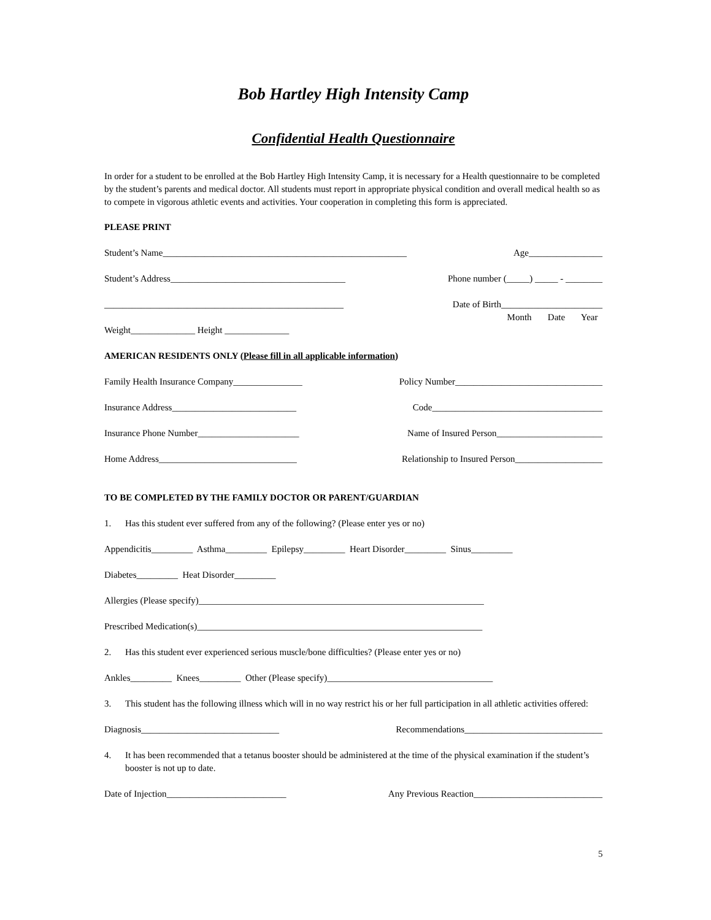Bob Hartley High Intensity Camp
Confidential Health Questionnaire
In order for a student to be enrolled at the Bob Hartley High Intensity Camp, it is necessary for a Health questionnaire to be completed by the student’s parents and medical doctor. All students must report in appropriate physical condition and overall medical health so as to compete in vigorous athletic events and activities. Your cooperation in completing this form is appreciated.
PLEASE PRINT
Student’s Name_____________________________________________________ Age________________
Student’s Address______________________________________ Phone number (_____) _____ - ________
____________________________________________________ Date of Birth______________________
Month Date Year
Weight______________ Height ______________
AMERICAN RESIDENTS ONLY (Please fill in all applicable information)
Family Health Insurance Company_______________ Policy Number________________________________
Insurance Address___________________________ Code_____________________________________
Insurance Phone Number______________________ Name of Insured Person_______________________
Home Address______________________________ Relationship to Insured Person___________________
TO BE COMPLETED BY THE FAMILY DOCTOR OR PARENT/GUARDIAN
1. Has this student ever suffered from any of the following? (Please enter yes or no)
Appendicitis_________ Asthma_________ Epilepsy_________ Heart Disorder_________ Sinus_________
Diabetes_________ Heat Disorder_________
Allergies (Please specify)______________________________________________________________
Prescribed Medication(s)______________________________________________________________
2. Has this student ever experienced serious muscle/bone difficulties? (Please enter yes or no)
Ankles_________ Knees_________ Other (Please specify)____________________________________
3. This student has the following illness which will in no way restrict his or her full participation in all athletic activities offered:
Diagnosis______________________________ Recommendations______________________________
4. It has been recommended that a tetanus booster should be administered at the time of the physical examination if the student’s booster is not up to date.
Date of Injection__________________________ Any Previous Reaction____________________________
5